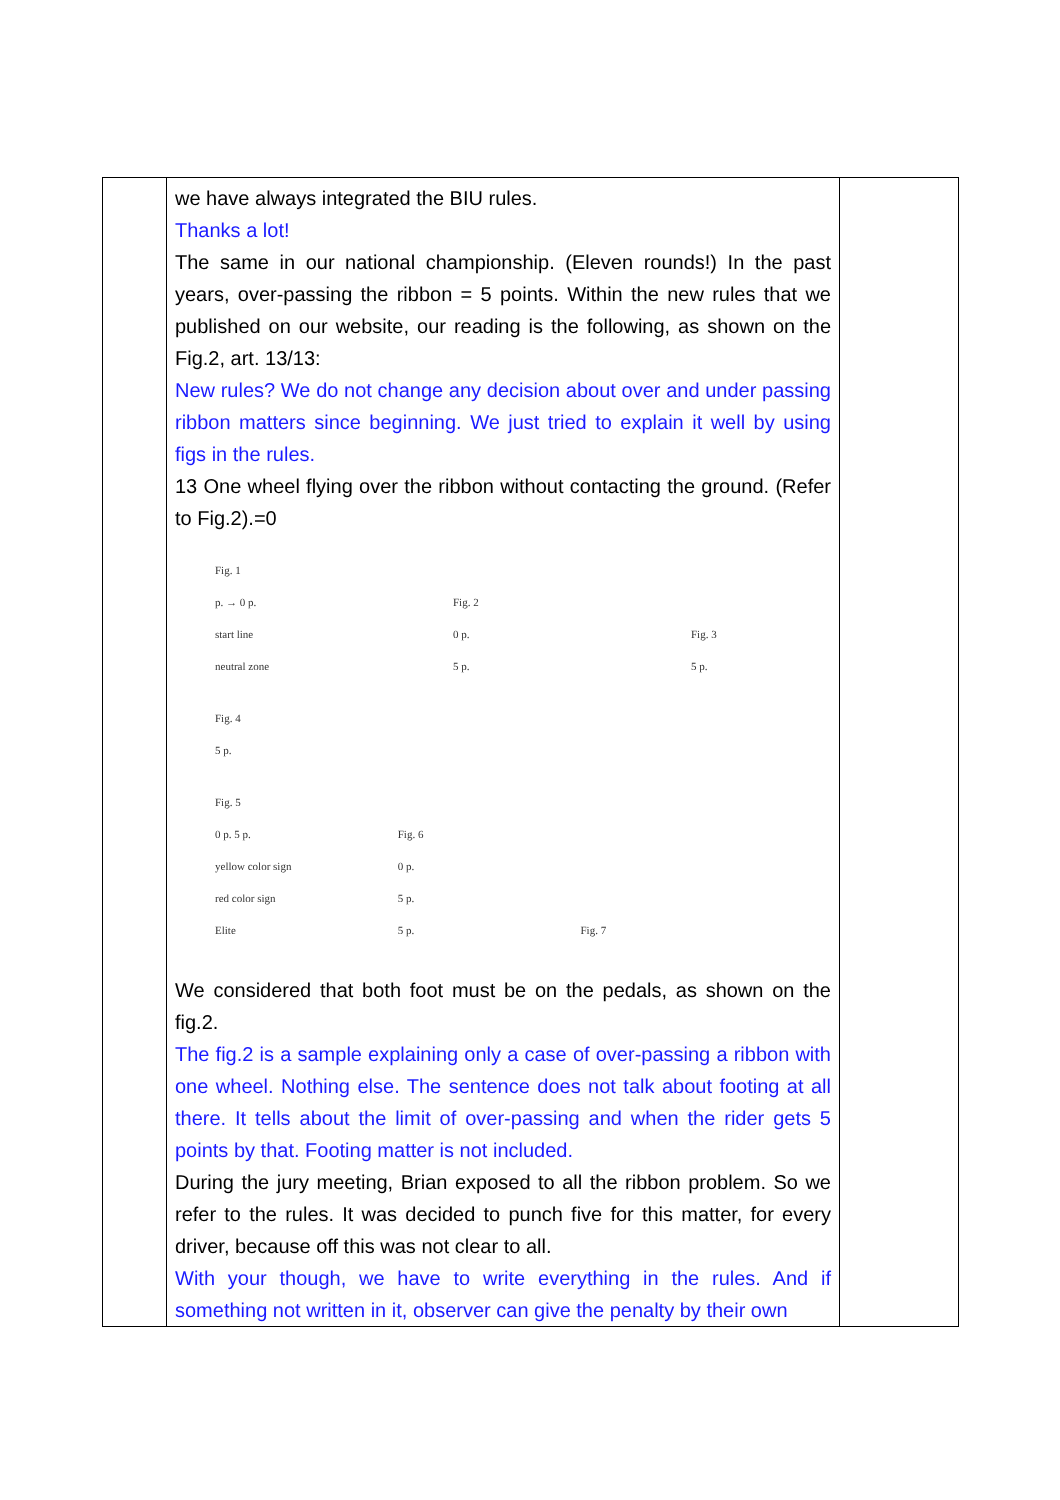| | we have always integrated the BIU rules. Thanks a lot! The same in our national championship. (Eleven rounds!) In the past years, over-passing the ribbon = 5 points. Within the new rules that we published on our website, our reading is the following, as shown on the Fig.2, art. 13/13: New rules? We do not change any decision about over and under passing ribbon matters since beginning. We just tried to explain it well by using figs in the rules. 13 One wheel flying over the ribbon without contacting the ground. (Refer to Fig.2).=0 Fig. 1 p. → 0 p. start line neutral zone Fig. 2 0 p. 5 p. Fig. 3 5 p. Fig. 4 5 p. Fig. 5 0 p. 5 p. yellow color sign red color sign Elite Fig. 6 0 p. 5 p. 5 p. Fig. 7 We considered that both foot must be on the pedals, as shown on the fig.2. The fig.2 is a sample explaining only a case of over-passing a ribbon with one wheel. Nothing else. The sentence does not talk about footing at all there. It tells about the limit of over-passing and when the rider gets 5 points by that. Footing matter is not included. During the jury meeting, Brian exposed to all the ribbon problem. So we refer to the rules. It was decided to punch five for this matter, for every driver, because off this was not clear to all. With your though, we have to write everything in the rules. And if something not written in it, observer can give the penalty by their own | |